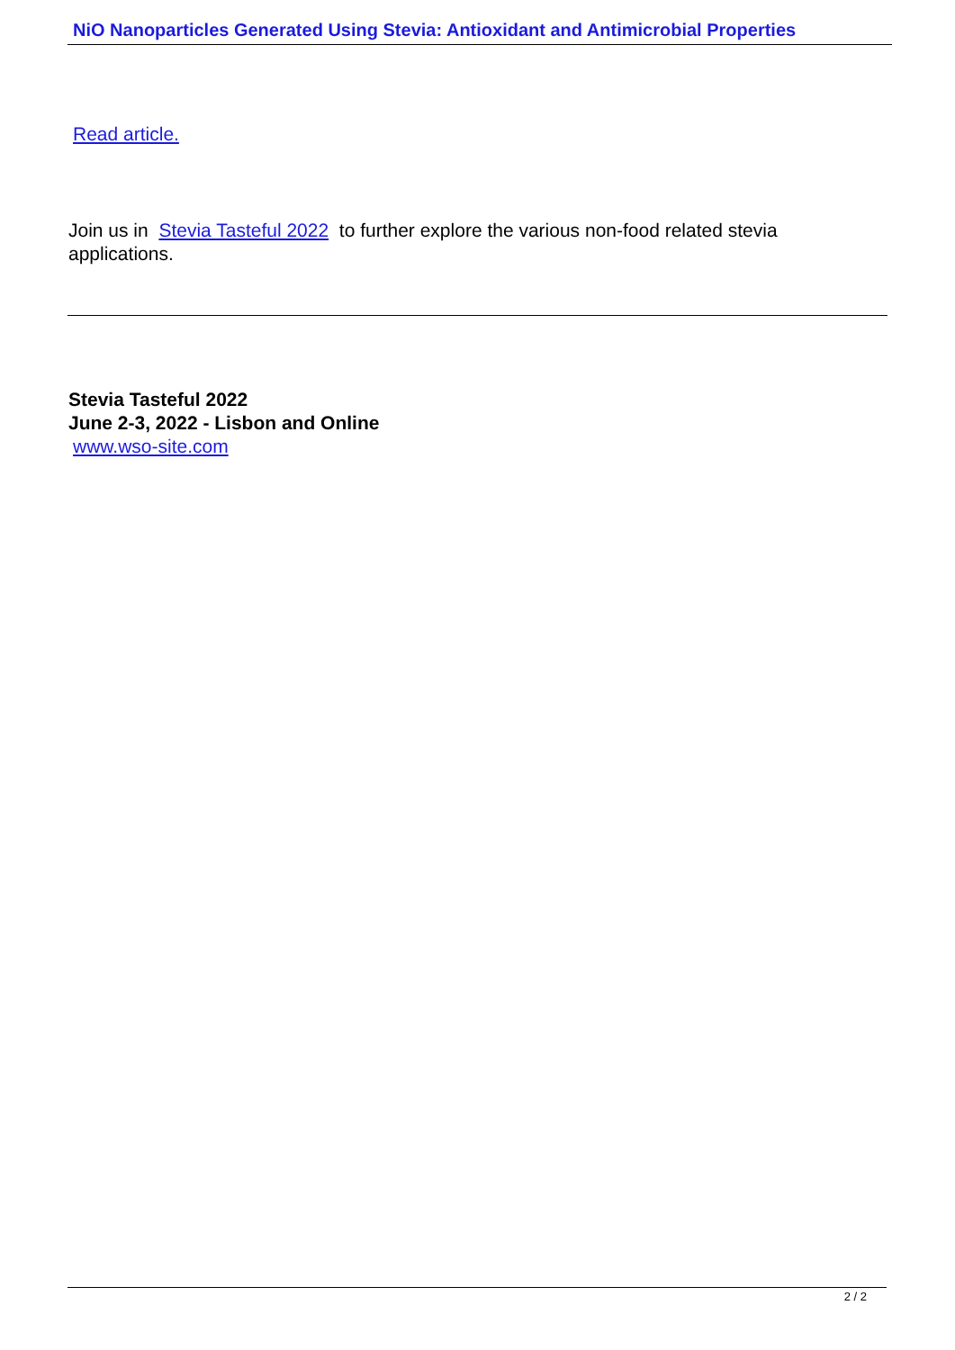NiO Nanoparticles Generated Using Stevia: Antioxidant and Antimicrobial Properties
Read article.
Join us in Stevia Tasteful 2022 to further explore the various non-food related stevia applications.
Stevia Tasteful 2022
June 2-3, 2022 - Lisbon and Online
www.wso-site.com
2 / 2